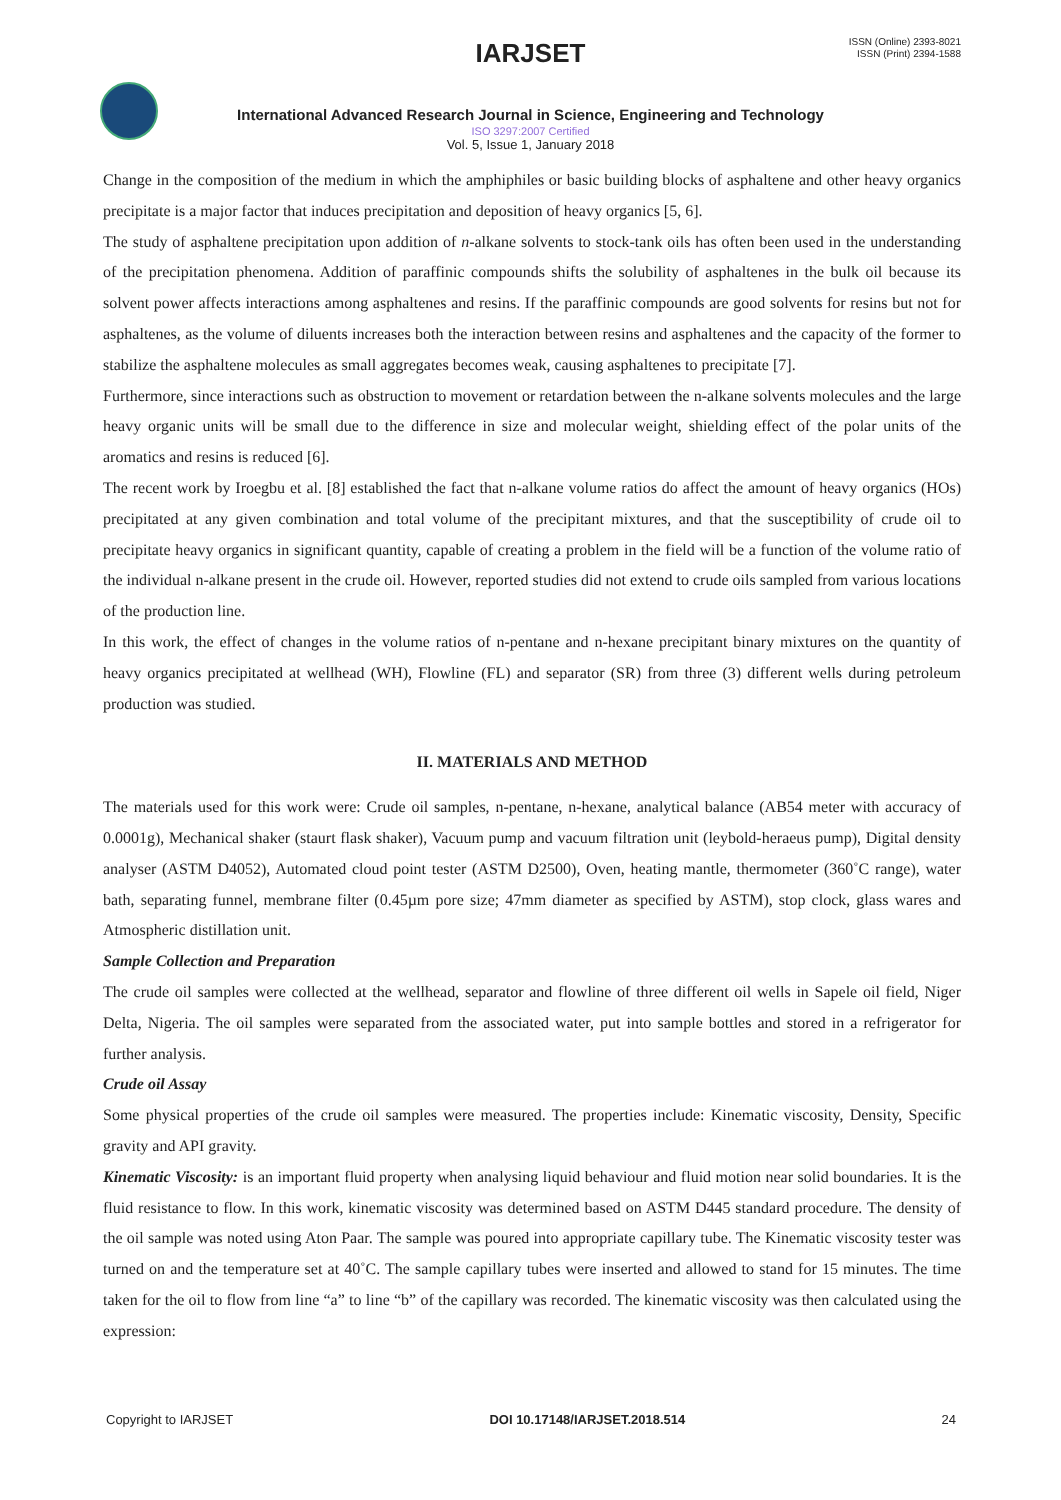IARJSET
ISSN (Online) 2393-8021
ISSN (Print) 2394-1588
International Advanced Research Journal in Science, Engineering and Technology
ISO 3297:2007 Certified
Vol. 5, Issue 1, January 2018
Change in the composition of the medium in which the amphiphiles or basic building blocks of asphaltene and other heavy organics precipitate is a major factor that induces precipitation and deposition of heavy organics [5, 6].
The study of asphaltene precipitation upon addition of n-alkane solvents to stock-tank oils has often been used in the understanding of the precipitation phenomena. Addition of paraffinic compounds shifts the solubility of asphaltenes in the bulk oil because its solvent power affects interactions among asphaltenes and resins. If the paraffinic compounds are good solvents for resins but not for asphaltenes, as the volume of diluents increases both the interaction between resins and asphaltenes and the capacity of the former to stabilize the asphaltene molecules as small aggregates becomes weak, causing asphaltenes to precipitate [7].
Furthermore, since interactions such as obstruction to movement or retardation between the n-alkane solvents molecules and the large heavy organic units will be small due to the difference in size and molecular weight, shielding effect of the polar units of the aromatics and resins is reduced [6].
The recent work by Iroegbu et al. [8] established the fact that n-alkane volume ratios do affect the amount of heavy organics (HOs) precipitated at any given combination and total volume of the precipitant mixtures, and that the susceptibility of crude oil to precipitate heavy organics in significant quantity, capable of creating a problem in the field will be a function of the volume ratio of the individual n-alkane present in the crude oil. However, reported studies did not extend to crude oils sampled from various locations of the production line.
In this work, the effect of changes in the volume ratios of n-pentane and n-hexane precipitant binary mixtures on the quantity of heavy organics precipitated at wellhead (WH), Flowline (FL) and separator (SR) from three (3) different wells during petroleum production was studied.
II. MATERIALS AND METHOD
The materials used for this work were: Crude oil samples, n-pentane, n-hexane, analytical balance (AB54 meter with accuracy of 0.0001g), Mechanical shaker (staurt flask shaker), Vacuum pump and vacuum filtration unit (leybold-heraeus pump), Digital density analyser (ASTM D4052), Automated cloud point tester (ASTM D2500), Oven, heating mantle, thermometer (360˚C range), water bath, separating funnel, membrane filter (0.45µm pore size; 47mm diameter as specified by ASTM), stop clock, glass wares and Atmospheric distillation unit.
Sample Collection and Preparation
The crude oil samples were collected at the wellhead, separator and flowline of three different oil wells in Sapele oil field, Niger Delta, Nigeria. The oil samples were separated from the associated water, put into sample bottles and stored in a refrigerator for further analysis.
Crude oil Assay
Some physical properties of the crude oil samples were measured. The properties include: Kinematic viscosity, Density, Specific gravity and API gravity.
Kinematic Viscosity: is an important fluid property when analysing liquid behaviour and fluid motion near solid boundaries. It is the fluid resistance to flow. In this work, kinematic viscosity was determined based on ASTM D445 standard procedure. The density of the oil sample was noted using Aton Paar. The sample was poured into appropriate capillary tube. The Kinematic viscosity tester was turned on and the temperature set at 40˚C. The sample capillary tubes were inserted and allowed to stand for 15 minutes. The time taken for the oil to flow from line “a” to line “b” of the capillary was recorded. The kinematic viscosity was then calculated using the expression:
Copyright to IARJSET DOI 10.17148/IARJSET.2018.514 24